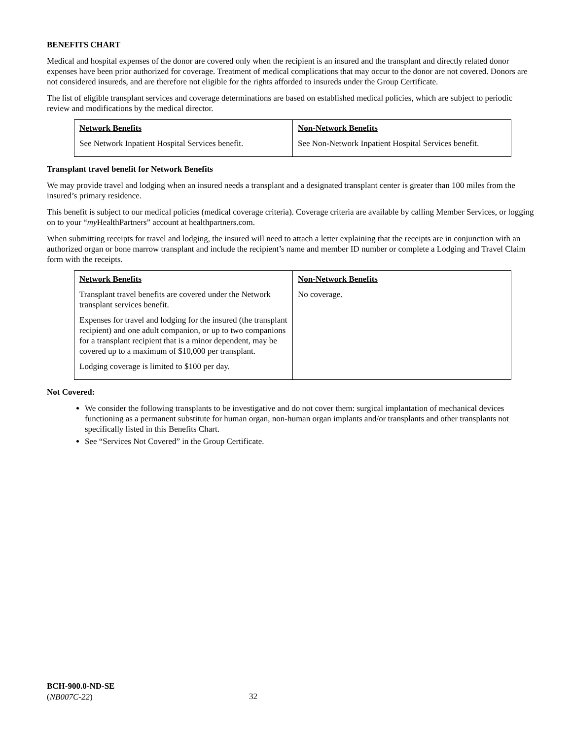BENEFITS CHART
Medical and hospital expenses of the donor are covered only when the recipient is an insured and the transplant and directly related donor expenses have been prior authorized for coverage. Treatment of medical complications that may occur to the donor are not covered. Donors are not considered insureds, and are therefore not eligible for the rights afforded to insureds under the Group Certificate.
The list of eligible transplant services and coverage determinations are based on established medical policies, which are subject to periodic review and modifications by the medical director.
| Network Benefits See Network Inpatient Hospital Services benefit. | Non-Network Benefits See Non-Network Inpatient Hospital Services benefit. |
Transplant travel benefit for Network Benefits
We may provide travel and lodging when an insured needs a transplant and a designated transplant center is greater than 100 miles from the insured’s primary residence.
This benefit is subject to our medical policies (medical coverage criteria). Coverage criteria are available by calling Member Services, or logging on to your “my HealthPartners” account at healthpartners.com.
When submitting receipts for travel and lodging, the insured will need to attach a letter explaining that the receipts are in conjunction with an authorized organ or bone marrow transplant and include the recipient’s name and member ID number or complete a Lodging and Travel Claim form with the receipts.
| Network Benefits Transplant travel benefits are covered under the Network transplant services benefit. Expenses for travel and lodging for the insured (the transplant recipient) and one adult companion, or up to two companions for a transplant recipient that is a minor dependent, may be covered up to a maximum of $10,000 per transplant. Lodging coverage is limited to $100 per day. | Non-Network Benefits No coverage. |
Not Covered:
We consider the following transplants to be investigative and do not cover them: surgical implantation of mechanical devices functioning as a permanent substitute for human organ, non-human organ implants and/or transplants and other transplants not specifically listed in this Benefits Chart.
See “Services Not Covered” in the Group Certificate.
BCH-900.0-ND-SE
(NB007C-22)
32